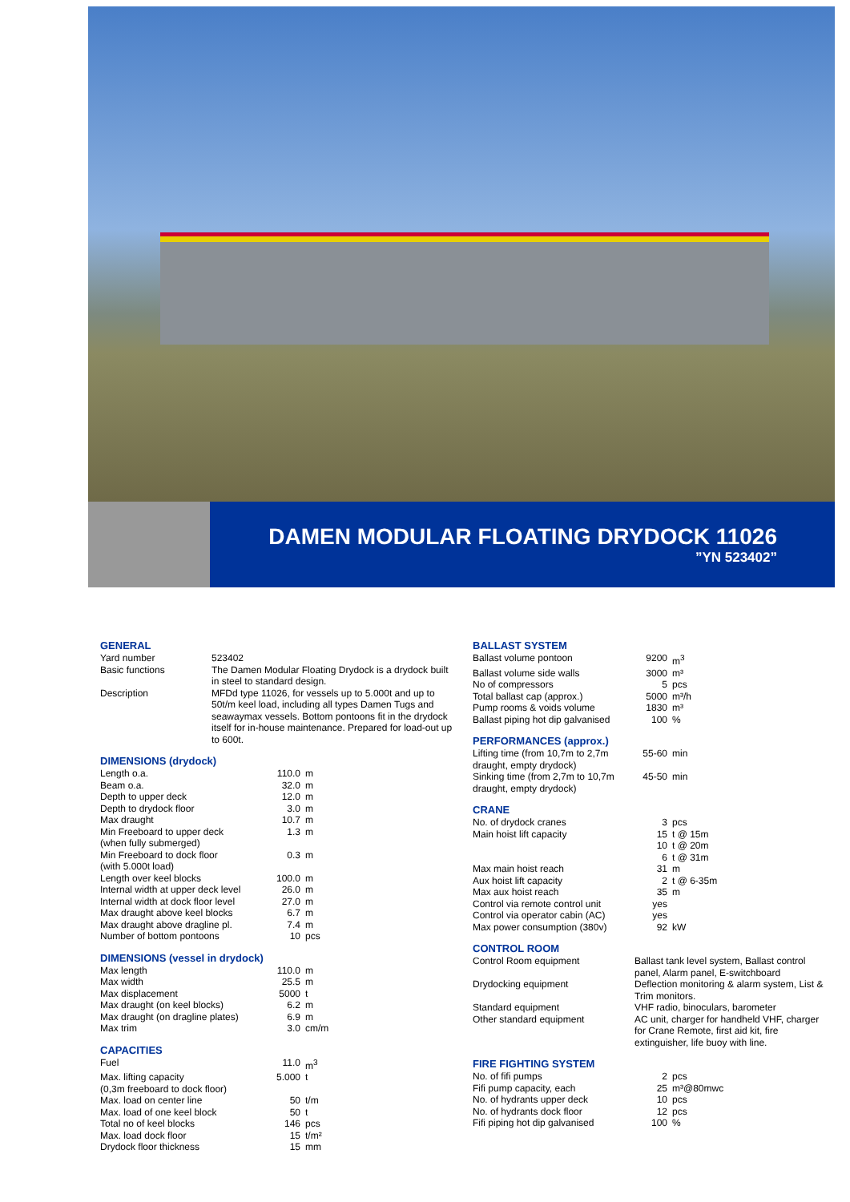DAMEN MODULAR FLOATING DRYDOCK 11026
”YN 523402”
GENERAL
| Yard number | 523402 |
| Basic functions | The Damen Modular Floating Drydock is a drydock built in steel to standard design. |
| Description | MFDd type 11026, for vessels up to 5.000t and up to 50t/m keel load, including all types Damen Tugs and seawaymax vessels. Bottom pontoons fit in the drydock itself for in-house maintenance. Prepared for load-out up to 600t. |
DIMENSIONS (drydock)
| Length o.a. | 110.0 | m |
| Beam o.a. | 32.0 | m |
| Depth to upper deck | 12.0 | m |
| Depth to drydock floor | 3.0 | m |
| Max draught | 10.7 | m |
| Min Freeboard to upper deck (when fully submerged) | 1.3 | m |
| Min Freeboard to dock floor (with 5.000t load) | 0.3 | m |
| Length over keel blocks | 100.0 | m |
| Internal width at upper deck level | 26.0 | m |
| Internal width at dock floor level | 27.0 | m |
| Max draught above keel blocks | 6.7 | m |
| Max draught above dragline pl. | 7.4 | m |
| Number of bottom pontoons | 10 | pcs |
DIMENSIONS (vessel in drydock)
| Max length | 110.0 | m |
| Max width | 25.5 | m |
| Max displacement | 5000 | t |
| Max draught (on keel blocks) | 6.2 | m |
| Max draught (on dragline plates) | 6.9 | m |
| Max trim | 3.0 | cm/m |
CAPACITIES
| Fuel | 11.0 | m<sup>3</sup> |
| Max. lifting capacity (0,3m freeboard to dock floor) | 5.000 | t |
| Max. load on center line | 50 | t/m |
| Max. load of one keel block | 50 | t |
| Total no of keel blocks | 146 | pcs |
| Max. load dock floor | 15 | t/m² |
| Drydock floor thickness | 15 | mm |
BALLAST SYSTEM
| Ballast volume pontoon | 9200 | m<sup>3</sup> |
| Ballast volume side walls | 3000 | m³ |
| No of compressors | 5 | pcs |
| Total ballast cap (approx.) | 5000 | m³/h |
| Pump rooms & voids volume | 1830 | m³ |
| Ballast piping hot dip galvanised | 100 | % |
PERFORMANCES (approx.)
| Lifting time (from 10,7m to 2,7m draught, empty drydock) | 55-60 | min |
| Sinking time (from 2,7m to 10,7m draught, empty drydock) | 45-50 | min |
CRANE
| No. of drydock cranes | 3 | pcs |
| Main hoist lift capacity | 15 10 6 | t @ 15m t @ 20m t @ 31m |
| Max main hoist reach | 31 | m |
| Aux hoist lift capacity | 2 | t @ 6-35m |
| Max aux hoist reach | 35 | m |
| Control via remote control unit | yes | |
| Control via operator cabin (AC) | yes | |
| Max power consumption (380v) | 92 | kW |
CONTROL ROOM
| Control Room equipment | Ballast tank level system, Ballast control panel, Alarm panel, E-switchboard |
| Drydocking equipment | Deflection monitoring & alarm system, List & Trim monitors. |
| Standard equipment | VHF radio, binoculars, barometer |
| Other standard equipment | AC unit, charger for handheld VHF, charger for Crane Remote, first aid kit, fire extinguisher, life buoy with line. |
FIRE FIGHTING SYSTEM
| No. of fifi pumps | 2 | pcs |
| Fifi pump capacity, each | 25 | m³@80mwc |
| No. of hydrants upper deck | 10 | pcs |
| No. of hydrants dock floor | 12 | pcs |
| Fifi piping hot dip galvanised | 100 | % |